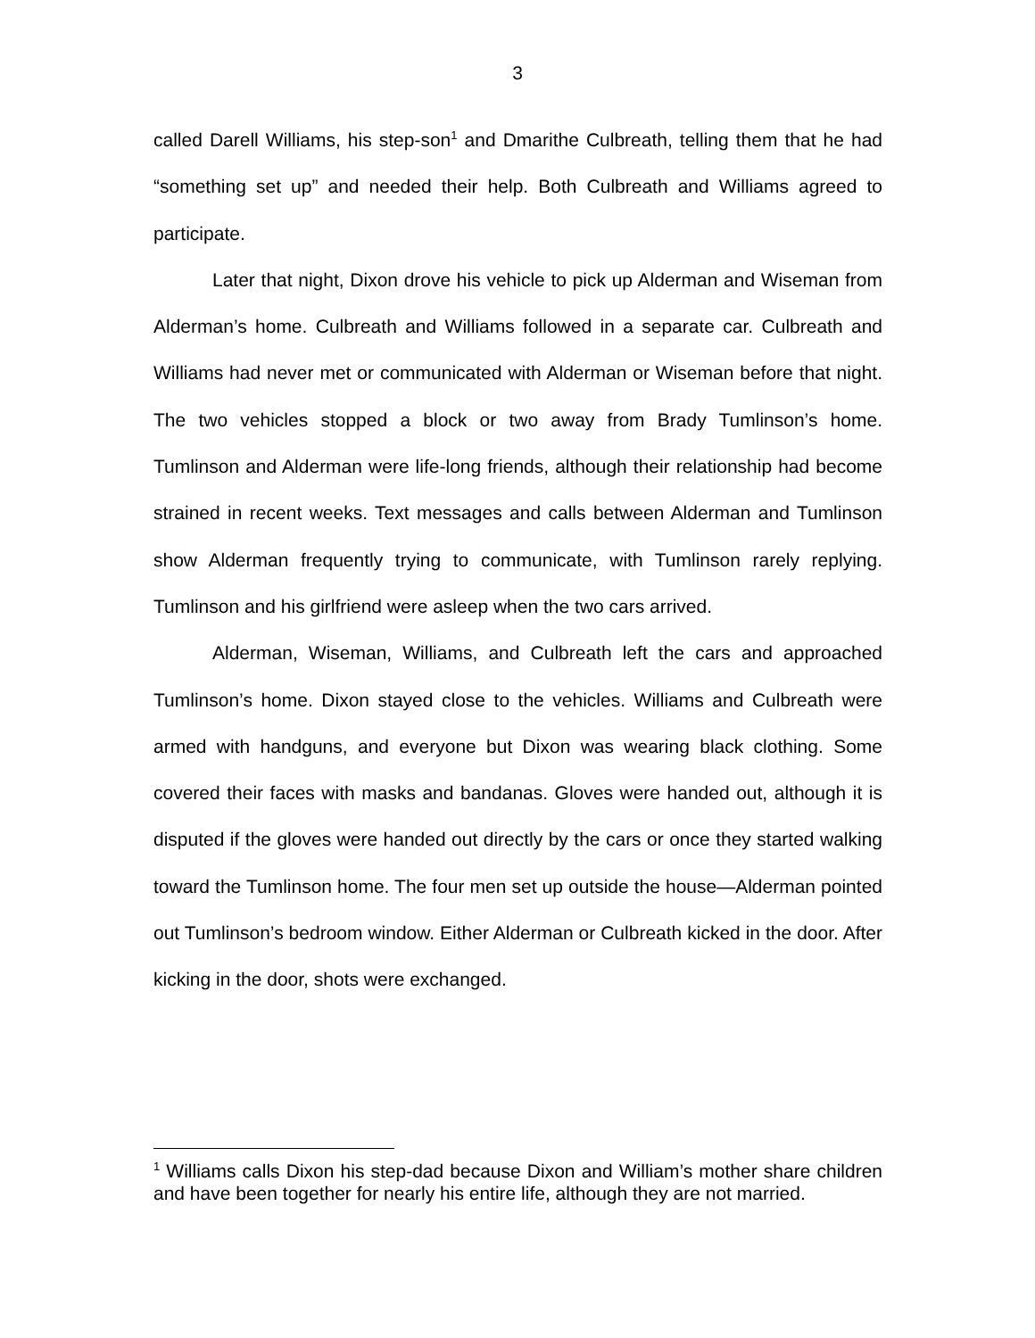3
called Darell Williams, his step-son<sup>1</sup> and Dmarithe Culbreath, telling them that he had “something set up” and needed their help. Both Culbreath and Williams agreed to participate.
Later that night, Dixon drove his vehicle to pick up Alderman and Wiseman from Alderman’s home. Culbreath and Williams followed in a separate car. Culbreath and Williams had never met or communicated with Alderman or Wiseman before that night. The two vehicles stopped a block or two away from Brady Tumlinson’s home. Tumlinson and Alderman were life-long friends, although their relationship had become strained in recent weeks. Text messages and calls between Alderman and Tumlinson show Alderman frequently trying to communicate, with Tumlinson rarely replying. Tumlinson and his girlfriend were asleep when the two cars arrived.
Alderman, Wiseman, Williams, and Culbreath left the cars and approached Tumlinson’s home. Dixon stayed close to the vehicles. Williams and Culbreath were armed with handguns, and everyone but Dixon was wearing black clothing. Some covered their faces with masks and bandanas. Gloves were handed out, although it is disputed if the gloves were handed out directly by the cars or once they started walking toward the Tumlinson home. The four men set up outside the house—Alderman pointed out Tumlinson’s bedroom window. Either Alderman or Culbreath kicked in the door. After kicking in the door, shots were exchanged.
<sup>1</sup> Williams calls Dixon his step-dad because Dixon and William’s mother share children and have been together for nearly his entire life, although they are not married.